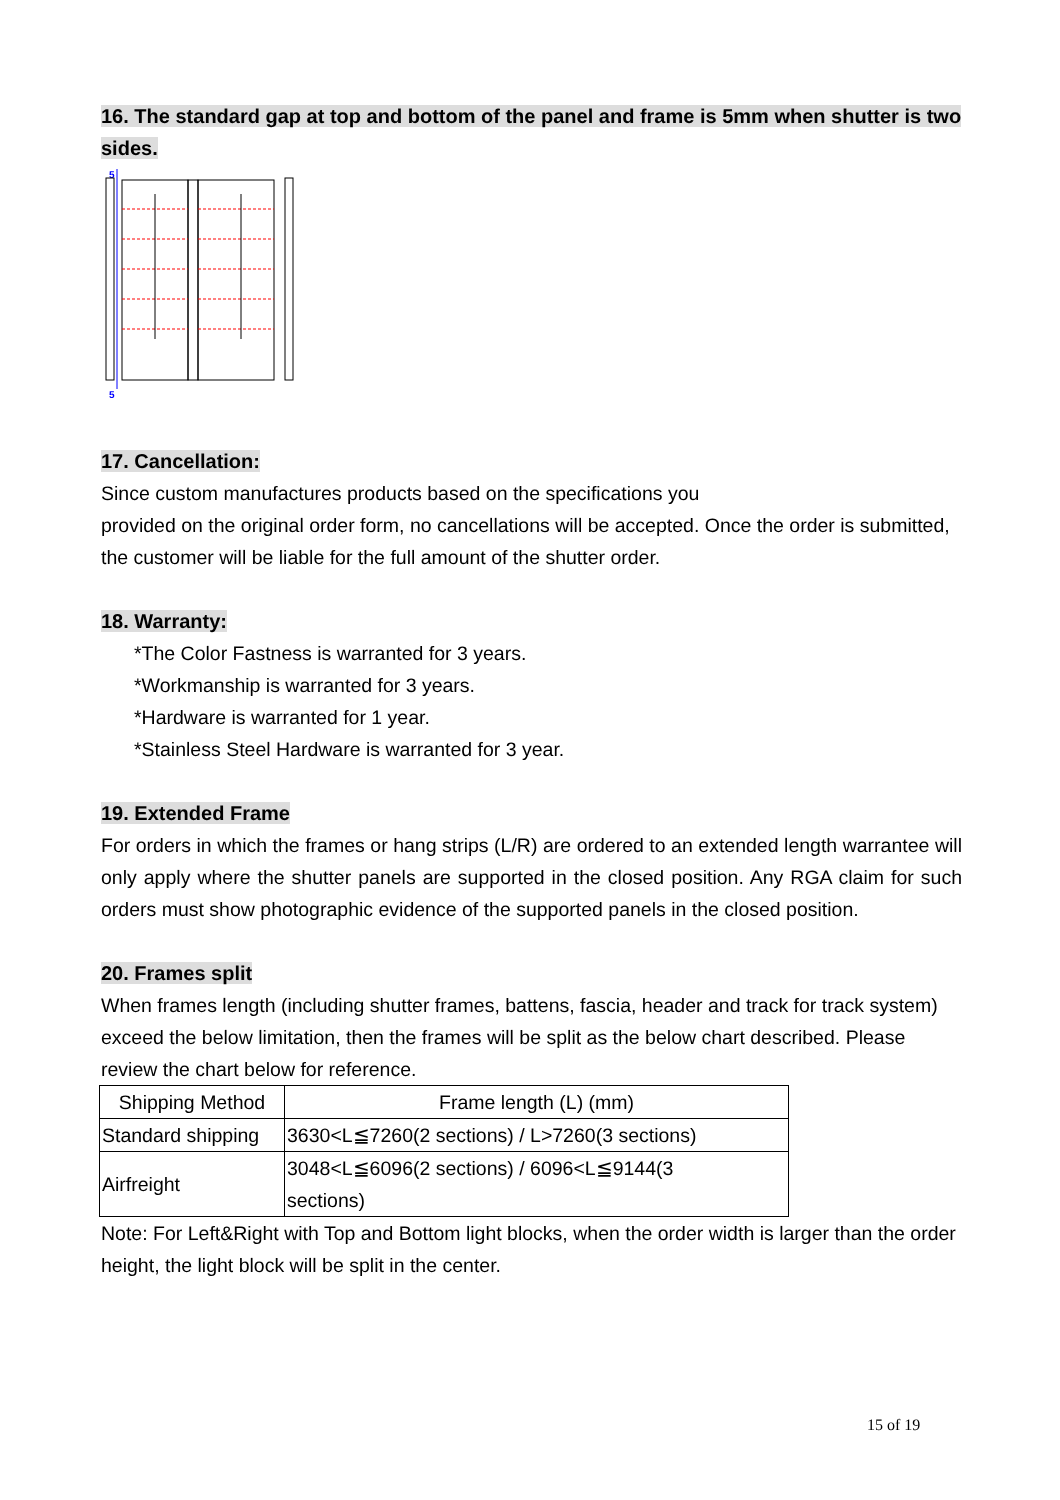16. The standard gap at top and bottom of the panel and frame is 5mm when shutter is two sides.
5
5
17. Cancellation:
Since custom manufactures products based on the specifications you
provided on the original order form, no cancellations will be accepted. Once the order is submitted, the customer will be liable for the full amount of the shutter order.
18. Warranty:
*The Color Fastness is warranted for 3 years.
*Workmanship is warranted for 3 years.
*Hardware is warranted for 1 year.
*Stainless Steel Hardware is warranted for 3 year.
19. Extended Frame
For orders in which the frames or hang strips (L/R) are ordered to an extended length warrantee will only apply where the shutter panels are supported in the closed position. Any RGA claim for such orders must show photographic evidence of the supported panels in the closed position.
20. Frames split
When frames length (including shutter frames, battens, fascia, header and track for track system) exceed the below limitation, then the frames will be split as the below chart described. Please review the chart below for reference.
| Shipping Method | Frame length (L) (mm) |
| Standard shipping | 3630<L≦7260(2 sections) / L>7260(3 sections) |
| Airfreight | 3048<L≦6096(2 sections) / 6096<L≦9144(3 sections) |
Note: For Left&Right with Top and Bottom light blocks, when the order width is larger than the order height, the light block will be split in the center.
15 of 19